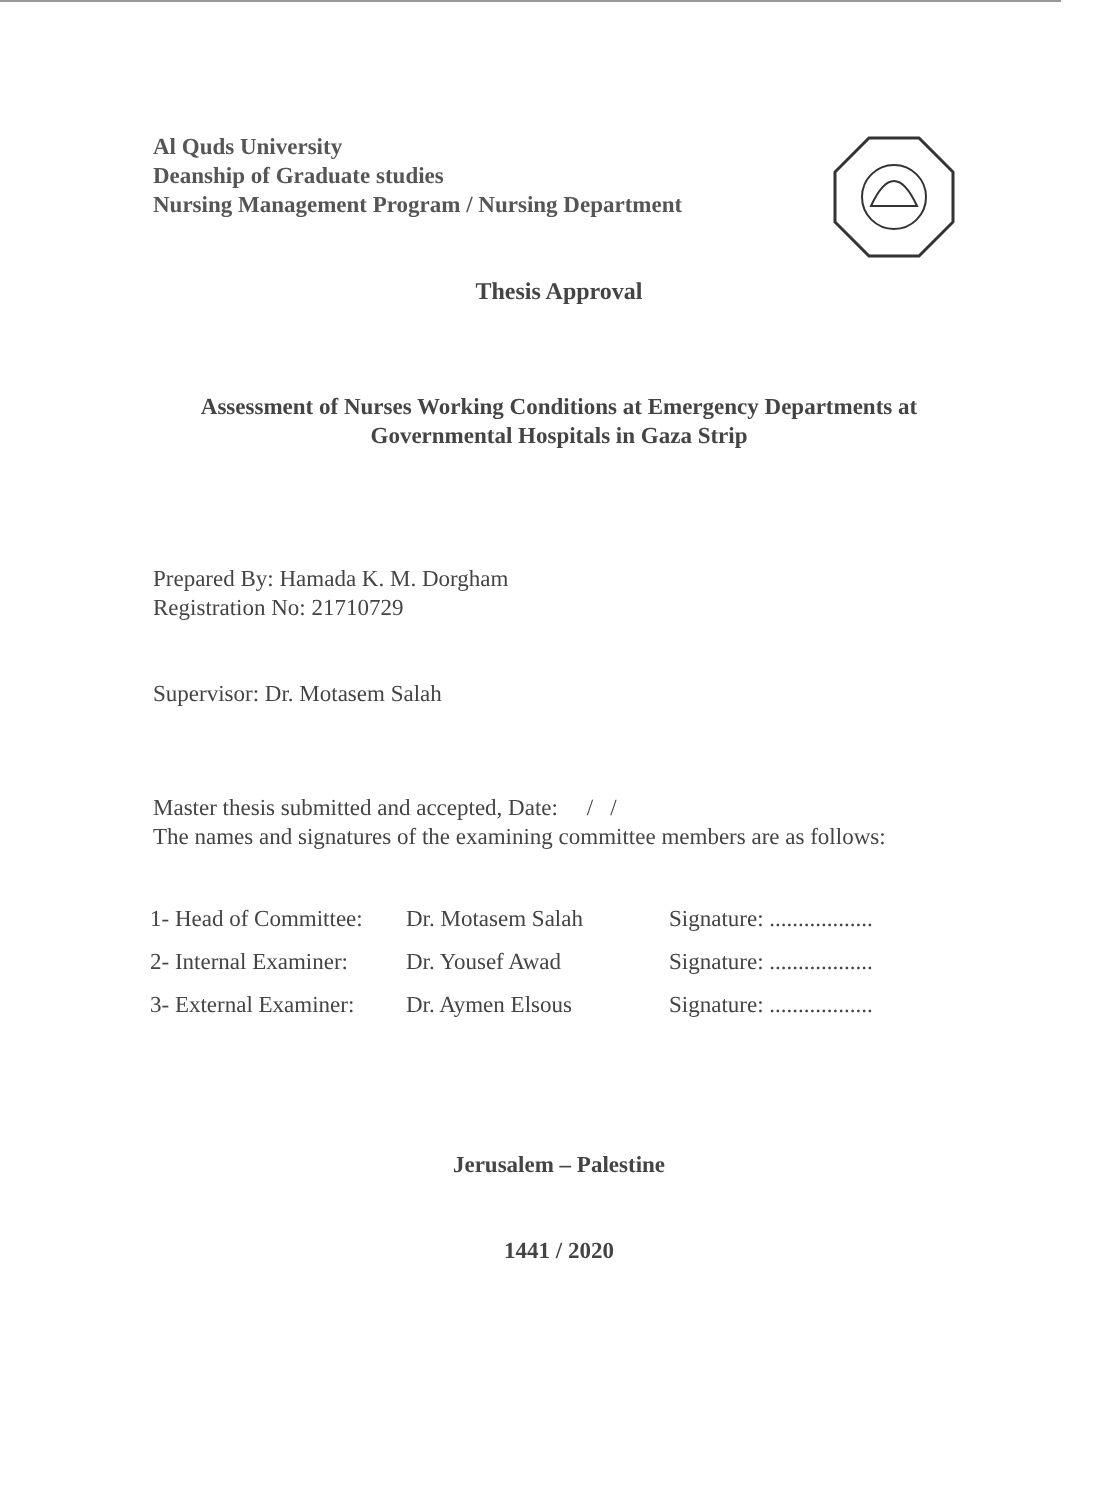Al Quds University
Deanship of Graduate studies
Nursing Management Program / Nursing Department
Thesis Approval
Assessment of Nurses Working Conditions at Emergency Departments at Governmental Hospitals in Gaza Strip
Prepared By: Hamada K. M. Dorgham
Registration No: 21710729
Supervisor: Dr. Motasem Salah
Master thesis submitted and accepted, Date: / /
The names and signatures of the examining committee members are as follows:
| 1- Head of Committee: | Dr. Motasem Salah | Signature: .................. |
| 2- Internal Examiner: | Dr. Yousef Awad | Signature: .................. |
| 3- External Examiner: | Dr. Aymen Elsous | Signature: .................. |
Jerusalem – Palestine
1441 / 2020